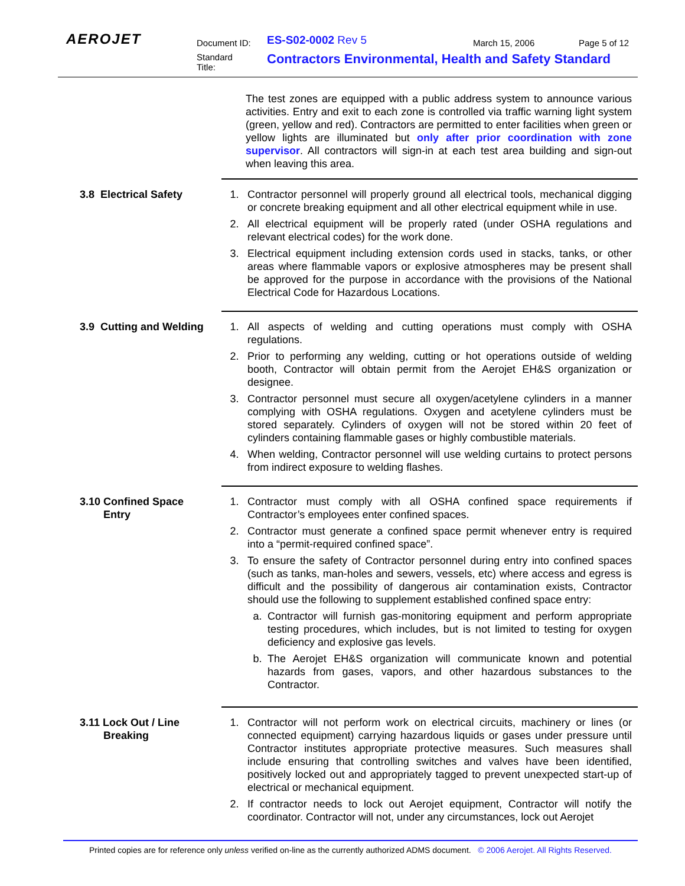AEROJET Document ID: ES-S02-0002 Rev 5 March 15, 2006 Page 5 of 12
Standard
Title:
Contractors Environmental, Health and Safety Standard
The test zones are equipped with a public address system to announce various activities. Entry and exit to each zone is controlled via traffic warning light system (green, yellow and red). Contractors are permitted to enter facilities when green or yellow lights are illuminated but only after prior coordination with zone supervisor. All contractors will sign-in at each test area building and sign-out when leaving this area.
3.8 Electrical Safety 1. Contractor personnel will properly ground all electrical tools, mechanical digging or concrete breaking equipment and all other electrical equipment while in use.
2. All electrical equipment will be properly rated (under OSHA regulations and relevant electrical codes) for the work done.
3. Electrical equipment including extension cords used in stacks, tanks, or other areas where flammable vapors or explosive atmospheres may be present shall be approved for the purpose in accordance with the provisions of the National Electrical Code for Hazardous Locations.
3.9 Cutting and Welding
1. All aspects of welding and cutting operations must comply with OSHA regulations.
2. Prior to performing any welding, cutting or hot operations outside of welding booth, Contractor will obtain permit from the Aerojet EH&S organization or designee.
3. Contractor personnel must secure all oxygen/acetylene cylinders in a manner complying with OSHA regulations. Oxygen and acetylene cylinders must be stored separately. Cylinders of oxygen will not be stored within 20 feet of cylinders containing flammable gases or highly combustible materials.
4. When welding, Contractor personnel will use welding curtains to protect persons from indirect exposure to welding flashes.
3.10 Confined Space
Entry
1. Contractor must comply with all OSHA confined space requirements if Contractor’s employees enter confined spaces.
2. Contractor must generate a confined space permit whenever entry is required into a “permit-required confined space”.
3. To ensure the safety of Contractor personnel during entry into confined spaces (such as tanks, man-holes and sewers, vessels, etc) where access and egress is difficult and the possibility of dangerous air contamination exists, Contractor should use the following to supplement established confined space entry:
a. Contractor will furnish gas-monitoring equipment and perform appropriate testing procedures, which includes, but is not limited to testing for oxygen deficiency and explosive gas levels.
b. The Aerojet EH&S organization will communicate known and potential hazards from gases, vapors, and other hazardous substances to the Contractor.
3.11 Lock Out / Line
Breaking
1. Contractor will not perform work on electrical circuits, machinery or lines (or connected equipment) carrying hazardous liquids or gases under pressure until Contractor institutes appropriate protective measures. Such measures shall include ensuring that controlling switches and valves have been identified, positively locked out and appropriately tagged to prevent unexpected start-up of electrical or mechanical equipment.
2. If contractor needs to lock out Aerojet equipment, Contractor will notify the coordinator. Contractor will not, under any circumstances, lock out Aerojet
Printed copies are for reference only unless verified on-line as the currently authorized ADMS document. © 2006 Aerojet. All Rights Reserved.